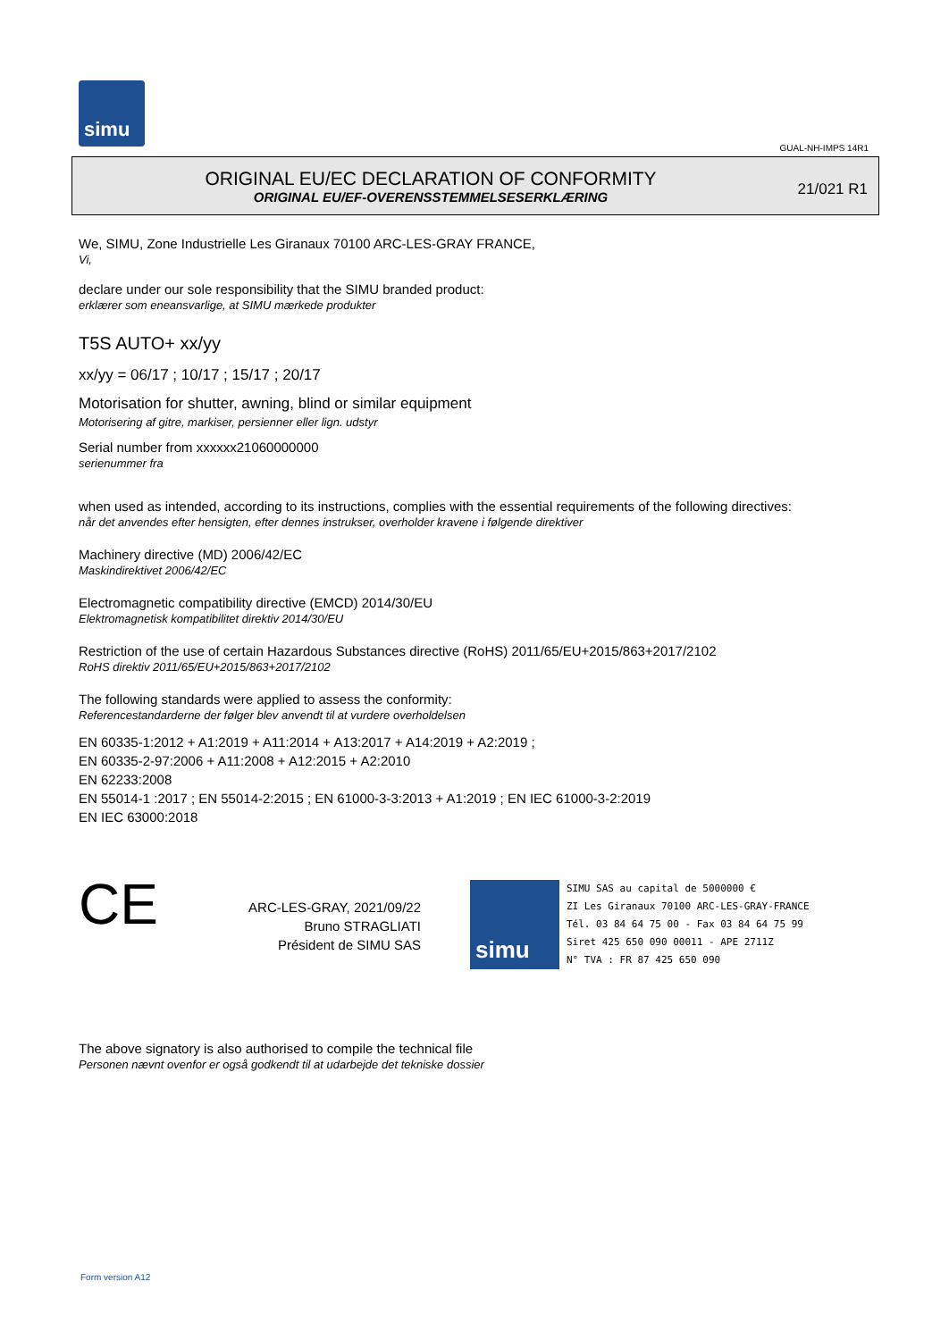simu
GUAL-NH-IMPS 14R1
ORIGINAL EU/EC DECLARATION OF CONFORMITY
ORIGINAL EU/EF-OVERENSSTEMMELSESERKLÆRING
21/021 R1
We, SIMU, Zone Industrielle Les Giranaux 70100 ARC-LES-GRAY FRANCE,
Vi,
declare under our sole responsibility that the SIMU branded product:
erklærer som eneansvarlige, at SIMU mærkede produkter
T5S AUTO+ xx/yy
xx/yy = 06/17 ; 10/17 ; 15/17 ; 20/17
Motorisation for shutter, awning, blind or similar equipment
Motorisering af gitre, markiser, persienner eller lign. udstyr
Serial number from xxxxxx21060000000
serienummer fra
when used as intended, according to its instructions, complies with the essential requirements of the following directives:
når det anvendes efter hensigten, efter dennes instrukser, overholder kravene i følgende direktiver
Machinery directive (MD) 2006/42/EC
Maskindirektivet 2006/42/EC
Electromagnetic compatibility directive (EMCD) 2014/30/EU
Elektromagnetisk kompatibilitet direktiv 2014/30/EU
Restriction of the use of certain Hazardous Substances directive (RoHS) 2011/65/EU+2015/863+2017/2102
RoHS direktiv 2011/65/EU+2015/863+2017/2102
The following standards were applied to assess the conformity:
Referencestandarderne der følger blev anvendt til at vurdere overholdelsen
EN 60335-1:2012 + A1:2019 + A11:2014 + A13:2017 + A14:2019 + A2:2019 ;
EN 60335-2-97:2006 + A11:2008 + A12:2015 + A2:2010
EN 62233:2008
EN 55014-1 :2017 ; EN 55014-2:2015 ; EN 61000-3-3:2013 + A1:2019 ; EN IEC 61000-3-2:2019
EN IEC 63000:2018
CE
ARC-LES-GRAY, 2021/09/22
Bruno STRAGLIATI
Président de SIMU SAS
simu
SIMU SAS au capital de 5000000 €
ZI Les Giranaux 70100 ARC-LES-GRAY-FRANCE
Tél. 03 84 64 75 00 - Fax 03 84 64 75 99
Siret 425 650 090 00011 - APE 2711Z
N° TVA : FR 87 425 650 090
The above signatory is also authorised to compile the technical file
Personen nævnt ovenfor er også godkendt til at udarbejde det tekniske dossier
Form version A12